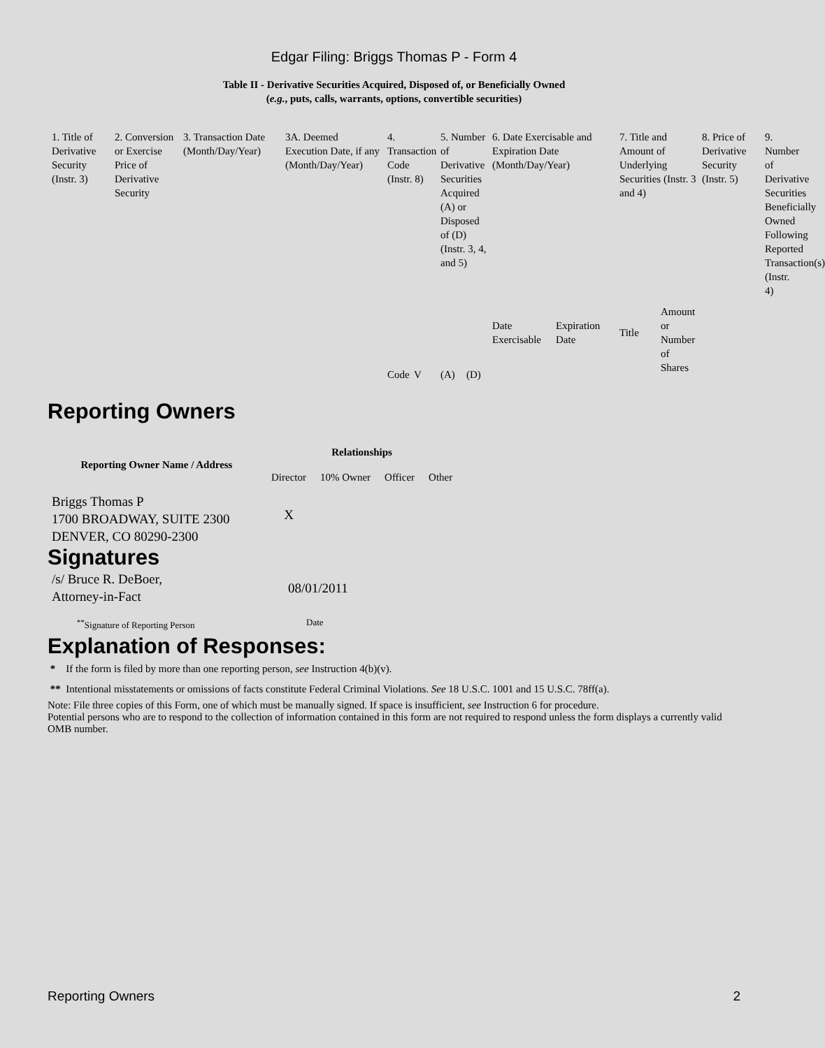Edgar Filing: Briggs Thomas P - Form 4
Table II - Derivative Securities Acquired, Disposed of, or Beneficially Owned
(e.g., puts, calls, warrants, options, convertible securities)
| 1. Title of Derivative Security (Instr. 3) | 2. Conversion or Exercise Price of Derivative Security | 3. Transaction Date (Month/Day/Year) | 3A. Deemed Execution Date, if any (Month/Day/Year) | 4. Transaction Code (Instr. 8) | | 5. Number of Derivative Securities Acquired (A) or Disposed of (D) (Instr. 3, 4, and 5) | | 6. Date Exercisable and Expiration Date (Month/Day/Year) | | 7. Title and Amount of Underlying Securities (Instr. 3 and 4) | | 8. Price of Derivative Security (Instr. 5) | 9. Number of Derivative Securities Beneficially Owned Following Reported Transaction(s) (Instr. 4) |
| | | | | Code | V | (A) | (D) | Date Exercisable | Expiration Date | Title | Amount or Number of Shares | | |
Reporting Owners
| Reporting Owner Name / Address | Relationships | | | |
| --- | --- | --- | --- | --- |
| | Director | 10% Owner | Officer | Other |
| Briggs Thomas P 1700 BROADWAY, SUITE 2300 DENVER, CO 80290-2300 | X | | | |
Signatures
| /s/ Bruce R. DeBoer, Attorney-in-Fact | 08/01/2011 |
| <sup>**</sup> Signature of Reporting Person | Date |
Explanation of Responses:
* If the form is filed by more than one reporting person, see Instruction 4(b)(v).
** Intentional misstatements or omissions of facts constitute Federal Criminal Violations. See 18 U.S.C. 1001 and 15 U.S.C. 78ff(a).
Note: File three copies of this Form, one of which must be manually signed. If space is insufficient, see Instruction 6 for procedure.
Potential persons who are to respond to the collection of information contained in this form are not required to respond unless the form displays a currently valid OMB number.
Reporting Owners 2